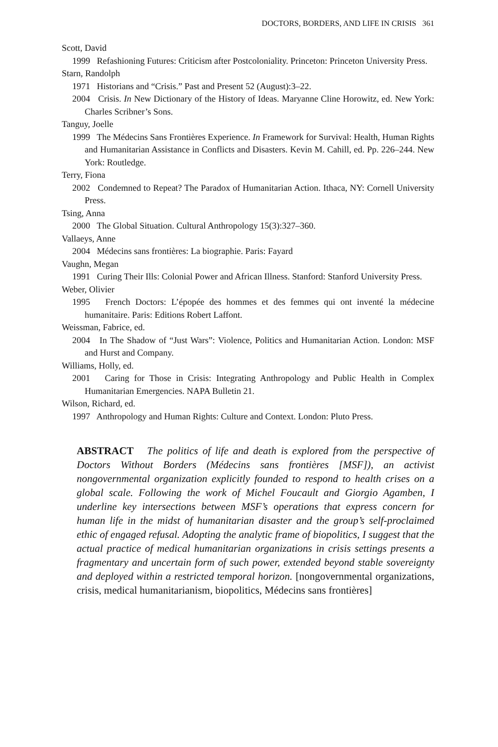DOCTORS, BORDERS, AND LIFE IN CRISIS 361
Scott, David
1999 Refashioning Futures: Criticism after Postcoloniality. Princeton: Princeton University Press.
Starn, Randolph
1971 Historians and “Crisis.” Past and Present 52 (August):3–22.
2004 Crisis. In New Dictionary of the History of Ideas. Maryanne Cline Horowitz, ed. New York: Charles Scribner’s Sons.
Tanguy, Joelle
1999 The Médecins Sans Frontières Experience. In Framework for Survival: Health, Human Rights and Humanitarian Assistance in Conflicts and Disasters. Kevin M. Cahill, ed. Pp. 226–244. New York: Routledge.
Terry, Fiona
2002 Condemned to Repeat? The Paradox of Humanitarian Action. Ithaca, NY: Cornell University Press.
Tsing, Anna
2000 The Global Situation. Cultural Anthropology 15(3):327–360.
Vallaeys, Anne
2004 Médecins sans frontières: La biographie. Paris: Fayard
Vaughn, Megan
1991 Curing Their Ills: Colonial Power and African Illness. Stanford: Stanford University Press.
Weber, Olivier
1995 French Doctors: L’épopée des hommes et des femmes qui ont inventé la médecine humanitaire. Paris: Editions Robert Laffont.
Weissman, Fabrice, ed.
2004 In The Shadow of “Just Wars”: Violence, Politics and Humanitarian Action. London: MSF and Hurst and Company.
Williams, Holly, ed.
2001 Caring for Those in Crisis: Integrating Anthropology and Public Health in Complex Humanitarian Emergencies. NAPA Bulletin 21.
Wilson, Richard, ed.
1997 Anthropology and Human Rights: Culture and Context. London: Pluto Press.
ABSTRACT The politics of life and death is explored from the perspective of Doctors Without Borders (Médecins sans frontières [MSF]), an activist nongovernmental organization explicitly founded to respond to health crises on a global scale. Following the work of Michel Foucault and Giorgio Agamben, I underline key intersections between MSF’s operations that express concern for human life in the midst of humanitarian disaster and the group’s self-proclaimed ethic of engaged refusal. Adopting the analytic frame of biopolitics, I suggest that the actual practice of medical humanitarian organizations in crisis settings presents a fragmentary and uncertain form of such power, extended beyond stable sovereignty and deployed within a restricted temporal horizon. [nongovernmental organizations, crisis, medical humanitarianism, biopolitics, Médecins sans frontières]